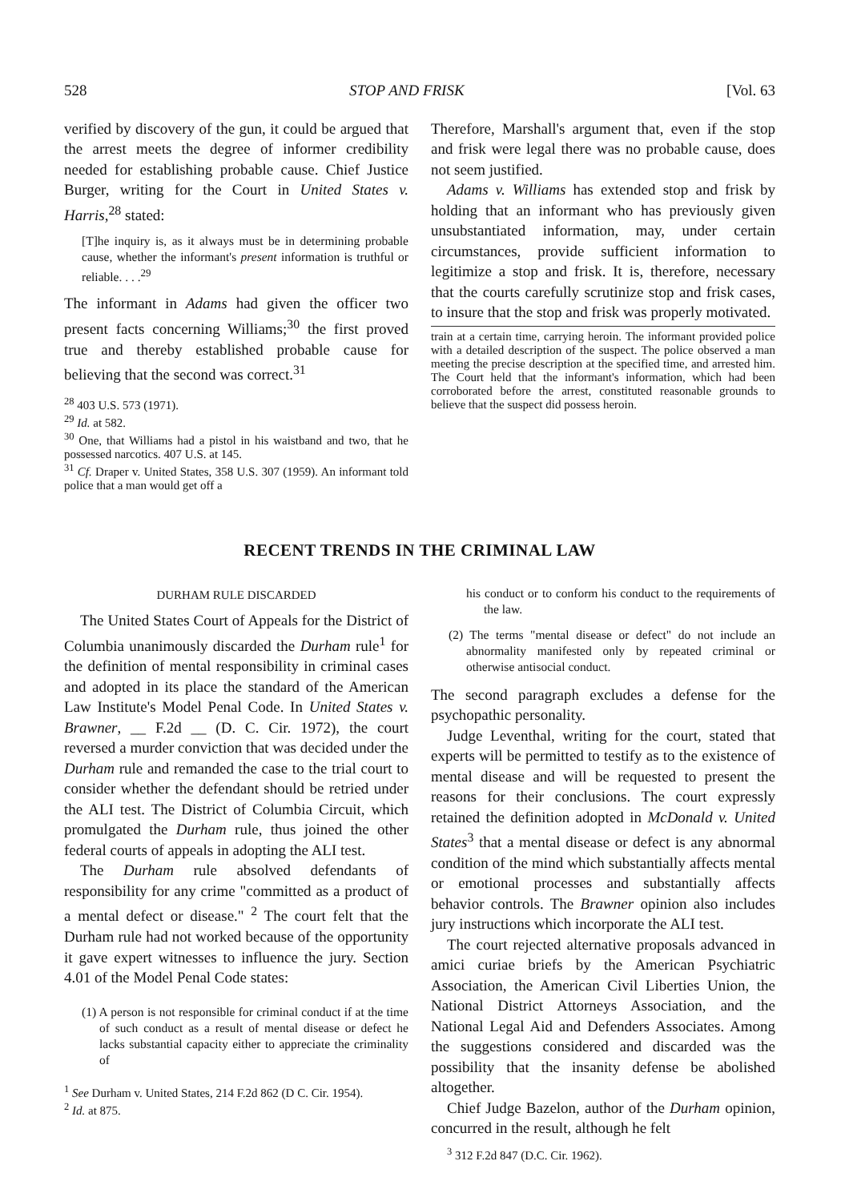528 STOP AND FRISK [Vol. 63
verified by discovery of the gun, it could be argued that the arrest meets the degree of informer credibility needed for establishing probable cause. Chief Justice Burger, writing for the Court in United States v. Harris,<sup>28</sup> stated:
[T]he inquiry is, as it always must be in determining probable cause, whether the informant's present information is truthful or reliable. . . .<sup>29</sup>
The informant in Adams had given the officer two present facts concerning Williams;<sup>30</sup> the first proved true and thereby established probable cause for believing that the second was correct.<sup>31</sup>
<sup>28</sup> 403 U.S. 573 (1971).
<sup>29</sup> Id. at 582.
<sup>30</sup> One, that Williams had a pistol in his waistband and two, that he possessed narcotics. 407 U.S. at 145.
<sup>31</sup> Cf. Draper v. United States, 358 U.S. 307 (1959). An informant told police that a man would get off a
Therefore, Marshall's argument that, even if the stop and frisk were legal there was no probable cause, does not seem justified.
Adams v. Williams has extended stop and frisk by holding that an informant who has previously given unsubstantiated information, may, under certain circumstances, provide sufficient information to legitimize a stop and frisk. It is, therefore, necessary that the courts carefully scrutinize stop and frisk cases, to insure that the stop and frisk was properly motivated.
train at a certain time, carrying heroin. The informant provided police with a detailed description of the suspect. The police observed a man meeting the precise description at the specified time, and arrested him. The Court held that the informant's information, which had been corroborated before the arrest, constituted reasonable grounds to believe that the suspect did possess heroin.
RECENT TRENDS IN THE CRIMINAL LAW
DURHAM RULE DISCARDED
The United States Court of Appeals for the District of Columbia unanimously discarded the Durham rule<sup>1</sup> for the definition of mental responsibility in criminal cases and adopted in its place the standard of the American Law Institute's Model Penal Code. In United States v. Brawner, __ F.2d __ (D. C. Cir. 1972), the court reversed a murder conviction that was decided under the Durham rule and remanded the case to the trial court to consider whether the defendant should be retried under the ALI test. The District of Columbia Circuit, which promulgated the Durham rule, thus joined the other federal courts of appeals in adopting the ALI test.
The Durham rule absolved defendants of responsibility for any crime "committed as a product of a mental defect or disease." <sup>2</sup> The court felt that the Durham rule had not worked because of the opportunity it gave expert witnesses to influence the jury. Section 4.01 of the Model Penal Code states:
(1) A person is not responsible for criminal conduct if at the time of such conduct as a result of mental disease or defect he lacks substantial capacity either to appreciate the criminality of
<sup>1</sup> See Durham v. United States, 214 F.2d 862 (D C. Cir. 1954).
<sup>2</sup> Id. at 875.
his conduct or to conform his conduct to the requirements of the law.
(2) The terms "mental disease or defect" do not include an abnormality manifested only by repeated criminal or otherwise antisocial conduct.
The second paragraph excludes a defense for the psychopathic personality.
Judge Leventhal, writing for the court, stated that experts will be permitted to testify as to the existence of mental disease and will be requested to present the reasons for their conclusions. The court expressly retained the definition adopted in McDonald v. United States<sup>3</sup> that a mental disease or defect is any abnormal condition of the mind which substantially affects mental or emotional processes and substantially affects behavior controls. The Brawner opinion also includes jury instructions which incorporate the ALI test.
The court rejected alternative proposals advanced in amici curiae briefs by the American Psychiatric Association, the American Civil Liberties Union, the National District Attorneys Association, and the National Legal Aid and Defenders Associates. Among the suggestions considered and discarded was the possibility that the insanity defense be abolished altogether.
Chief Judge Bazelon, author of the Durham opinion, concurred in the result, although he felt
<sup>3</sup> 312 F.2d 847 (D.C. Cir. 1962).